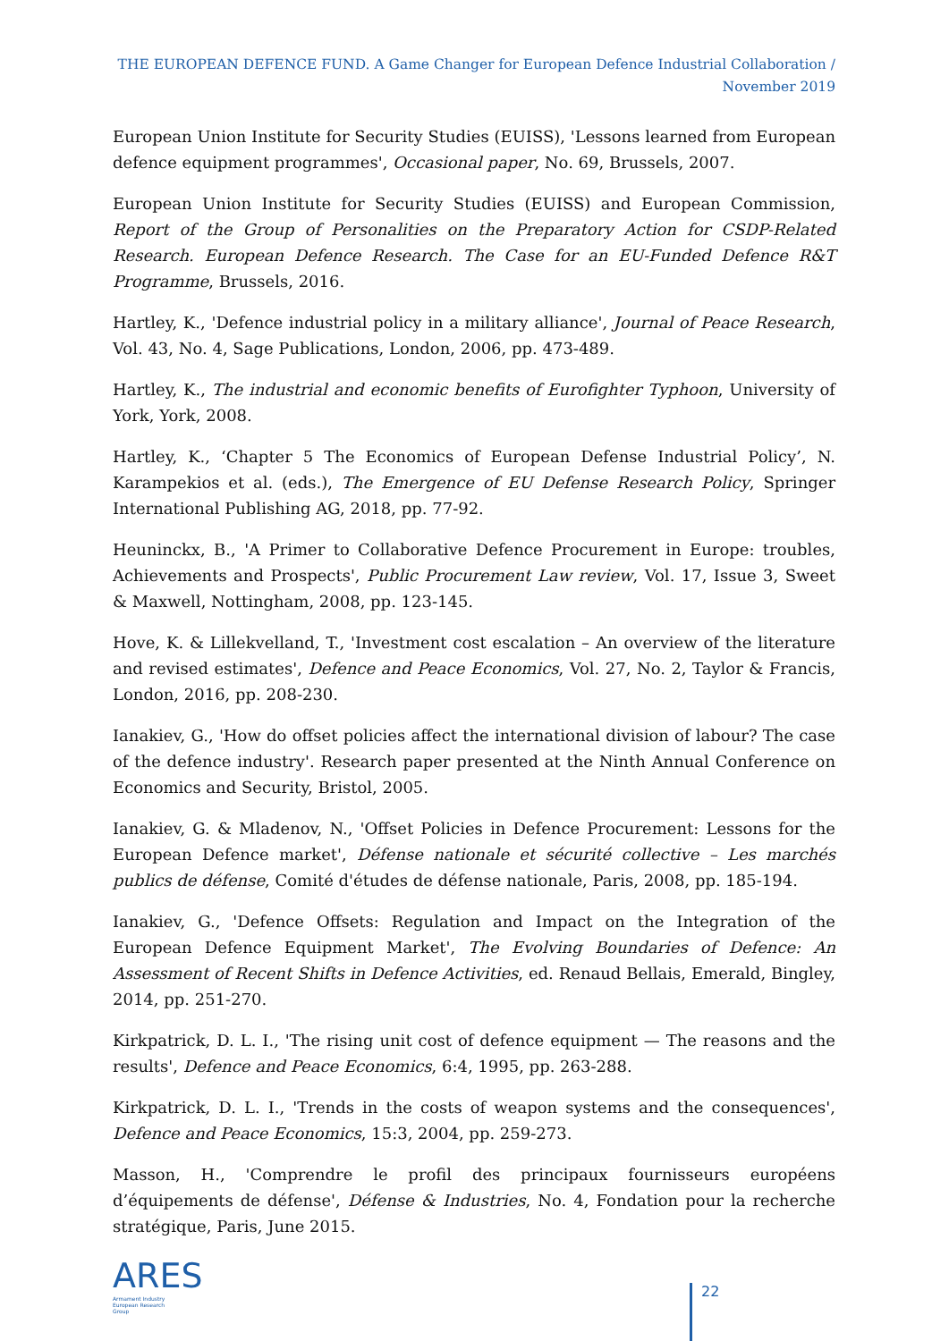THE EUROPEAN DEFENCE FUND. A Game Changer for European Defence Industrial Collaboration /
November 2019
European Union Institute for Security Studies (EUISS), 'Lessons learned from European defence equipment programmes', Occasional paper, No. 69, Brussels, 2007.
European Union Institute for Security Studies (EUISS) and European Commission, Report of the Group of Personalities on the Preparatory Action for CSDP-Related Research. European Defence Research. The Case for an EU-Funded Defence R&T Programme, Brussels, 2016.
Hartley, K., 'Defence industrial policy in a military alliance', Journal of Peace Research, Vol. 43, No. 4, Sage Publications, London, 2006, pp. 473-489.
Hartley, K., The industrial and economic benefits of Eurofighter Typhoon, University of York, York, 2008.
Hartley, K., ‘Chapter 5 The Economics of European Defense Industrial Policy’, N. Karampekios et al. (eds.), The Emergence of EU Defense Research Policy, Springer International Publishing AG, 2018, pp. 77-92.
Heuninckx, B., 'A Primer to Collaborative Defence Procurement in Europe: troubles, Achievements and Prospects', Public Procurement Law review, Vol. 17, Issue 3, Sweet & Maxwell, Nottingham, 2008, pp. 123-145.
Hove, K. & Lillekvelland, T., 'Investment cost escalation – An overview of the literature and revised estimates', Defence and Peace Economics, Vol. 27, No. 2, Taylor & Francis, London, 2016, pp. 208-230.
Ianakiev, G., 'How do offset policies affect the international division of labour? The case of the defence industry'. Research paper presented at the Ninth Annual Conference on Economics and Security, Bristol, 2005.
Ianakiev, G. & Mladenov, N., 'Offset Policies in Defence Procurement: Lessons for the European Defence market', Défense nationale et sécurité collective – Les marchés publics de défense, Comité d'études de défense nationale, Paris, 2008, pp. 185-194.
Ianakiev, G., 'Defence Offsets: Regulation and Impact on the Integration of the European Defence Equipment Market', The Evolving Boundaries of Defence: An Assessment of Recent Shifts in Defence Activities, ed. Renaud Bellais, Emerald, Bingley, 2014, pp. 251-270.
Kirkpatrick, D. L. I., 'The rising unit cost of defence equipment — The reasons and the results', Defence and Peace Economics, 6:4, 1995, pp. 263-288.
Kirkpatrick, D. L. I., 'Trends in the costs of weapon systems and the consequences', Defence and Peace Economics, 15:3, 2004, pp. 259-273.
Masson, H., 'Comprendre le profil des principaux fournisseurs européens d’équipements de défense', Défense & Industries, No. 4, Fondation pour la recherche stratégique, Paris, June 2015.
ARES
Armament Industry
European Research
Group
22